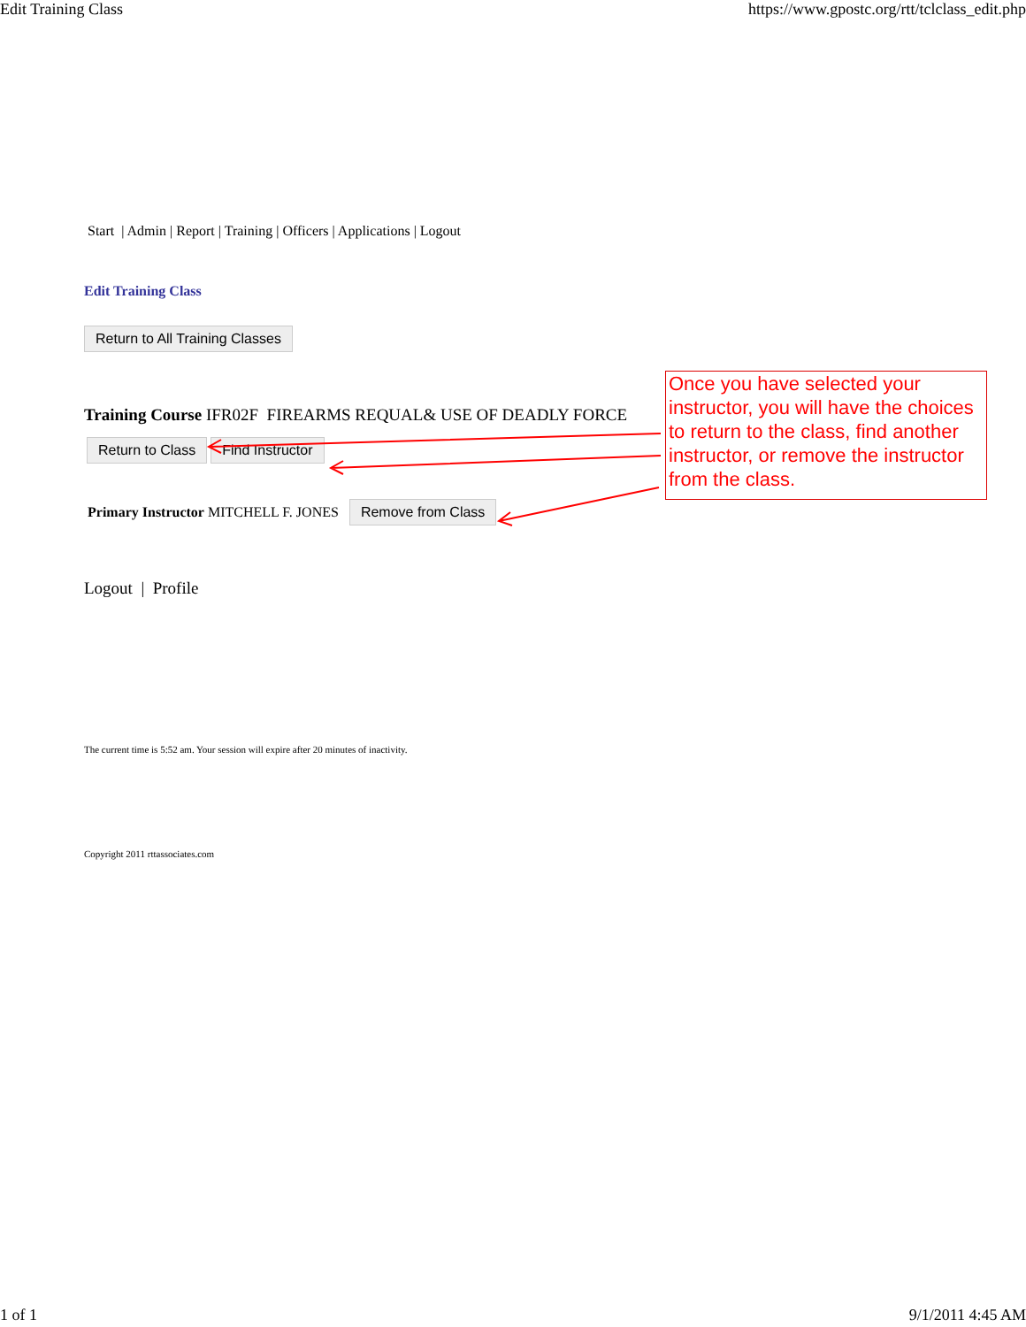Edit Training Class https://www.gpostc.org/rtt/tclclass_edit.php
Start | Admin | Report | Training | Officers | Applications | Logout
Edit Training Class
Return to All Training Classes
Training Course IFR02F FIREARMS REQUAL& USE OF DEADLY FORCE
Return to Class Find Instructor
Primary Instructor MITCHELL F. JONES Remove from Class
Logout | Profile
The current time is 5:52 am. Your session will expire after 20 minutes of inactivity.
Copyright 2011 rttassociates.com
Once you have selected your instructor, you will have the choices to return to the class, find another instructor, or remove the instructor from the class.
1 of 1 9/1/2011 4:45 AM